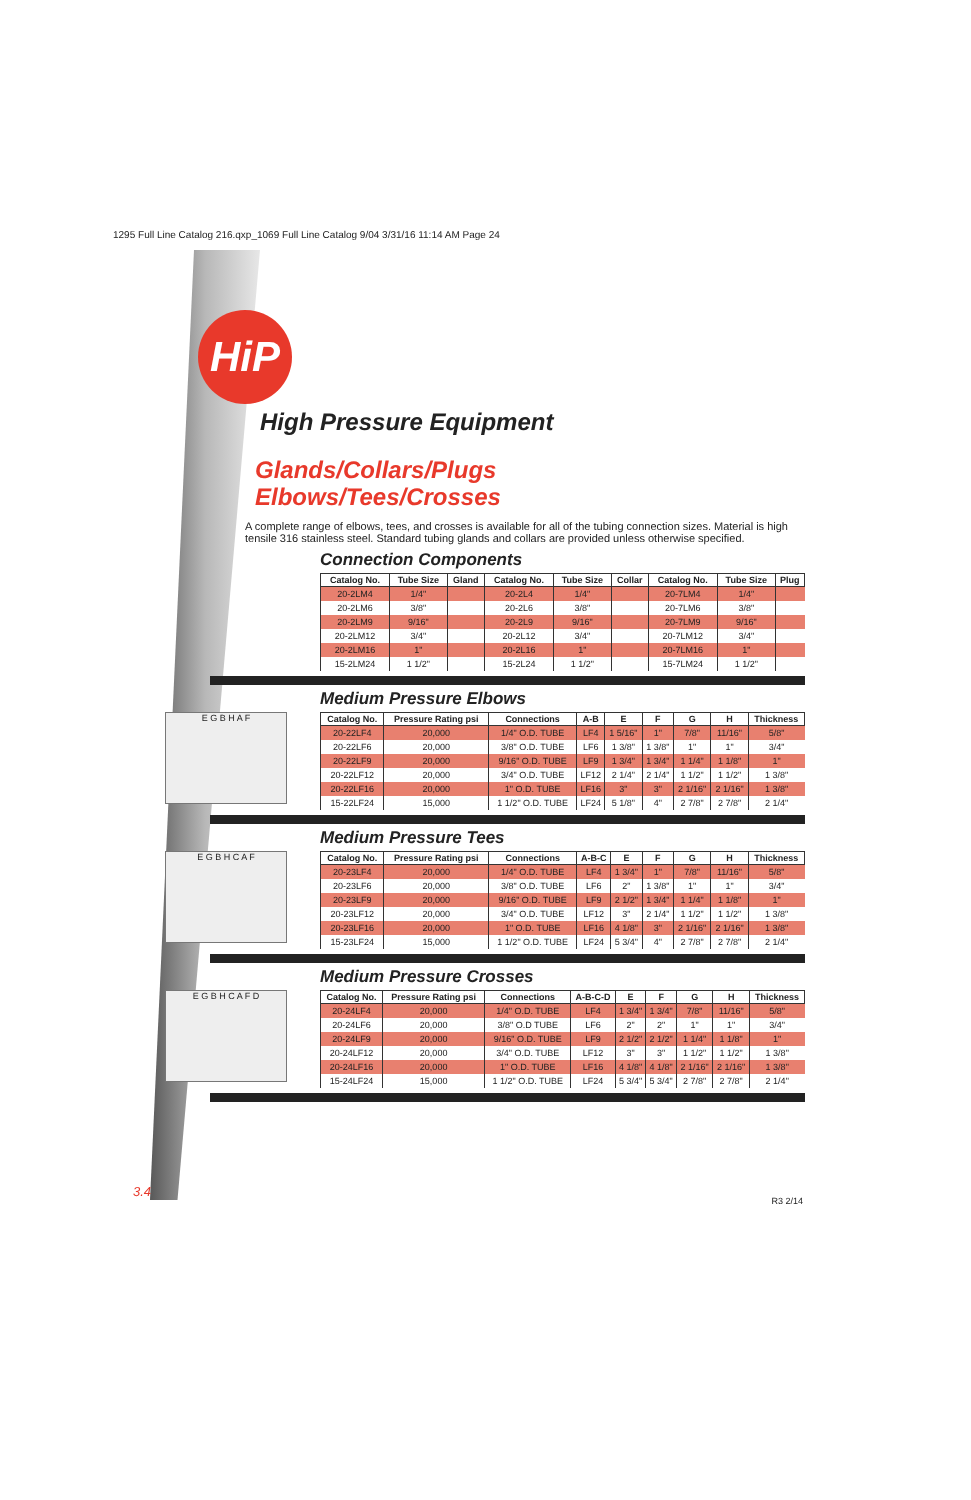1295 Full Line Catalog 216.qxp_1069 Full Line Catalog 9/04 3/31/16 11:14 AM Page 24
HiP
High Pressure Equipment
Glands/Collars/Plugs
Elbows/Tees/Crosses
A complete range of elbows, tees, and crosses is available for all of the tubing connection sizes. Material is high tensile 316 stainless steel. Standard tubing glands and collars are provided unless otherwise specified.
Connection Components
| Catalog No. | Tube Size | Gland | Catalog No. | Tube Size | Collar | Catalog No. | Tube Size | Plug |
| --- | --- | --- | --- | --- | --- | --- | --- | --- |
| 20-2LM4 | 1/4" | | 20-2L4 | 1/4" | | 20-7LM4 | 1/4" | |
| 20-2LM6 | 3/8" | | 20-2L6 | 3/8" | | 20-7LM6 | 3/8" | |
| 20-2LM9 | 9/16" | | 20-2L9 | 9/16" | | 20-7LM9 | 9/16" | |
| 20-2LM12 | 3/4" | | 20-2L12 | 3/4" | | 20-7LM12 | 3/4" | |
| 20-2LM16 | 1" | | 20-2L16 | 1" | | 20-7LM16 | 1" | |
| 15-2LM24 | 1 1/2" | | 15-2L24 | 1 1/2" | | 15-7LM24 | 1 1/2" | |
Medium Pressure Elbows
E G B H A F
| Catalog No. | Pressure Rating psi | Connections | A-B | E | F | G | H | Thickness |
| --- | --- | --- | --- | --- | --- | --- | --- | --- |
| 20-22LF4 | 20,000 | 1/4" O.D. TUBE | LF4 | 1 5/16" | 1" | 7/8" | 11/16" | 5/8" |
| 20-22LF6 | 20,000 | 3/8" O.D. TUBE | LF6 | 1 3/8" | 1 3/8" | 1" | 1" | 3/4" |
| 20-22LF9 | 20,000 | 9/16" O.D. TUBE | LF9 | 1 3/4" | 1 3/4" | 1 1/4" | 1 1/8" | 1" |
| 20-22LF12 | 20,000 | 3/4" O.D. TUBE | LF12 | 2 1/4" | 2 1/4" | 1 1/2" | 1 1/2" | 1 3/8" |
| 20-22LF16 | 20,000 | 1" O.D. TUBE | LF16 | 3" | 3" | 2 1/16" | 2 1/16" | 1 3/8" |
| 15-22LF24 | 15,000 | 1 1/2" O.D. TUBE | LF24 | 5 1/8" | 4" | 2 7/8" | 2 7/8" | 2 1/4" |
Medium Pressure Tees
E G B H C A F
| Catalog No. | Pressure Rating psi | Connections | A-B-C | E | F | G | H | Thickness |
| --- | --- | --- | --- | --- | --- | --- | --- | --- |
| 20-23LF4 | 20,000 | 1/4" O.D. TUBE | LF4 | 1 3/4" | 1" | 7/8" | 11/16" | 5/8" |
| 20-23LF6 | 20,000 | 3/8" O.D. TUBE | LF6 | 2" | 1 3/8" | 1" | 1" | 3/4" |
| 20-23LF9 | 20,000 | 9/16" O.D. TUBE | LF9 | 2 1/2" | 1 3/4" | 1 1/4" | 1 1/8" | 1" |
| 20-23LF12 | 20,000 | 3/4" O.D. TUBE | LF12 | 3" | 2 1/4" | 1 1/2" | 1 1/2" | 1 3/8" |
| 20-23LF16 | 20,000 | 1" O.D. TUBE | LF16 | 4 1/8" | 3" | 2 1/16" | 2 1/16" | 1 3/8" |
| 15-23LF24 | 15,000 | 1 1/2" O.D. TUBE | LF24 | 5 3/4" | 4" | 2 7/8" | 2 7/8" | 2 1/4" |
Medium Pressure Crosses
E G B H C A F D
| Catalog No. | Pressure Rating psi | Connections | A-B-C-D | E | F | G | H | Thickness |
| --- | --- | --- | --- | --- | --- | --- | --- | --- |
| 20-24LF4 | 20,000 | 1/4" O.D. TUBE | LF4 | 1 3/4" | 1 3/4" | 7/8" | 11/16" | 5/8" |
| 20-24LF6 | 20,000 | 3/8" O.D TUBE | LF6 | 2" | 2" | 1" | 1" | 3/4" |
| 20-24LF9 | 20,000 | 9/16" O.D. TUBE | LF9 | 2 1/2" | 2 1/2" | 1 1/4" | 1 1/8" | 1" |
| 20-24LF12 | 20,000 | 3/4" O.D. TUBE | LF12 | 3" | 3" | 1 1/2" | 1 1/2" | 1 3/8" |
| 20-24LF16 | 20,000 | 1" O.D. TUBE | LF16 | 4 1/8" | 4 1/8" | 2 1/16" | 2 1/16" | 1 3/8" |
| 15-24LF24 | 15,000 | 1 1/2" O.D. TUBE | LF24 | 5 3/4" | 5 3/4" | 2 7/8" | 2 7/8" | 2 1/4" |
3.4 R3 2/14